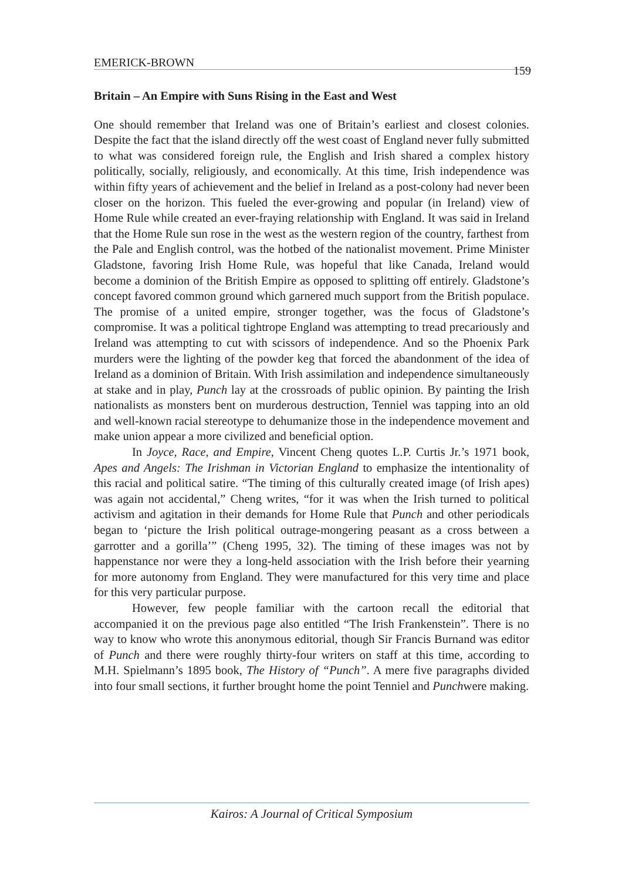EMERICK-BROWN 159
Britain – An Empire with Suns Rising in the East and West
One should remember that Ireland was one of Britain’s earliest and closest colonies. Despite the fact that the island directly off the west coast of England never fully submitted to what was considered foreign rule, the English and Irish shared a complex history politically, socially, religiously, and economically. At this time, Irish independence was within fifty years of achievement and the belief in Ireland as a post-colony had never been closer on the horizon. This fueled the ever-growing and popular (in Ireland) view of Home Rule while created an ever-fraying relationship with England. It was said in Ireland that the Home Rule sun rose in the west as the western region of the country, farthest from the Pale and English control, was the hotbed of the nationalist movement. Prime Minister Gladstone, favoring Irish Home Rule, was hopeful that like Canada, Ireland would become a dominion of the British Empire as opposed to splitting off entirely. Gladstone’s concept favored common ground which garnered much support from the British populace. The promise of a united empire, stronger together, was the focus of Gladstone’s compromise. It was a political tightrope England was attempting to tread precariously and Ireland was attempting to cut with scissors of independence. And so the Phoenix Park murders were the lighting of the powder keg that forced the abandonment of the idea of Ireland as a dominion of Britain. With Irish assimilation and independence simultaneously at stake and in play, Punch lay at the crossroads of public opinion. By painting the Irish nationalists as monsters bent on murderous destruction, Tenniel was tapping into an old and well-known racial stereotype to dehumanize those in the independence movement and make union appear a more civilized and beneficial option.
In Joyce, Race, and Empire, Vincent Cheng quotes L.P. Curtis Jr.’s 1971 book, Apes and Angels: The Irishman in Victorian England to emphasize the intentionality of this racial and political satire. “The timing of this culturally created image (of Irish apes) was again not accidental,” Cheng writes, “for it was when the Irish turned to political activism and agitation in their demands for Home Rule that Punch and other periodicals began to ‘picture the Irish political outrage-mongering peasant as a cross between a garrotter and a gorilla’” (Cheng 1995, 32). The timing of these images was not by happenstance nor were they a long-held association with the Irish before their yearning for more autonomy from England. They were manufactured for this very time and place for this very particular purpose.
However, few people familiar with the cartoon recall the editorial that accompanied it on the previous page also entitled “The Irish Frankenstein”. There is no way to know who wrote this anonymous editorial, though Sir Francis Burnand was editor of Punch and there were roughly thirty-four writers on staff at this time, according to M.H. Spielmann’s 1895 book, The History of “Punch”. A mere five paragraphs divided into four small sections, it further brought home the point Tenniel and Punchwere making.
Kairos: A Journal of Critical Symposium